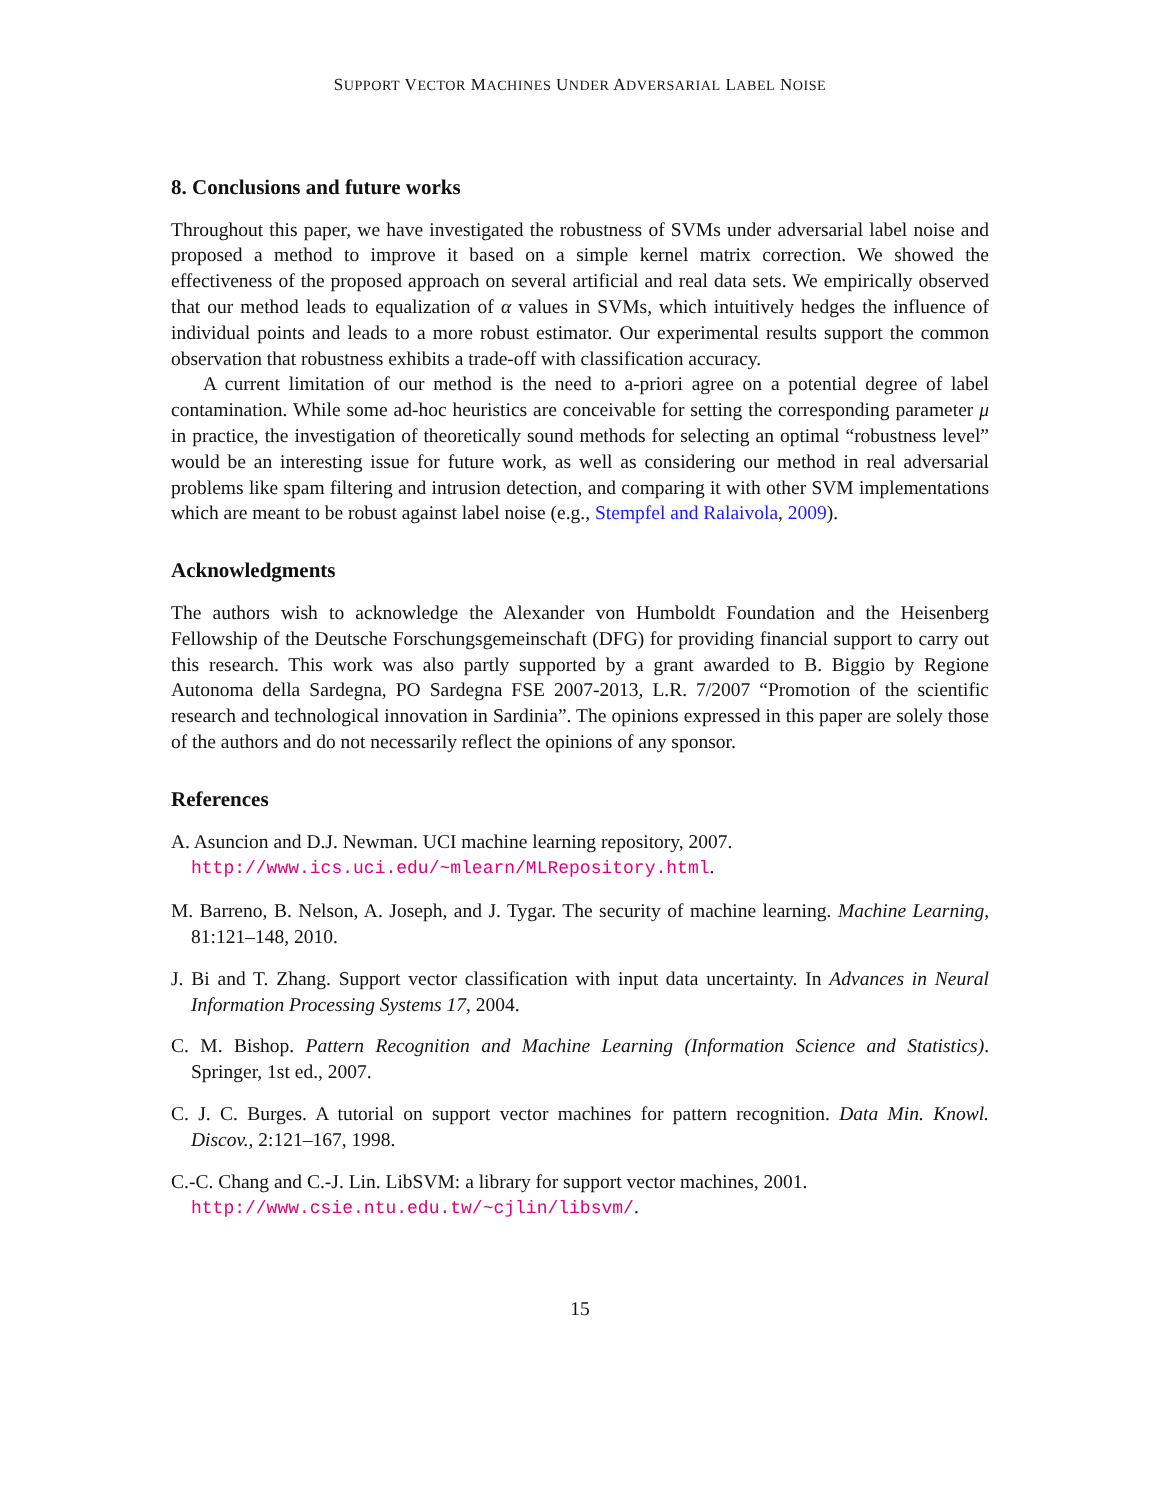SUPPORT VECTOR MACHINES UNDER ADVERSARIAL LABEL NOISE
8. Conclusions and future works
Throughout this paper, we have investigated the robustness of SVMs under adversarial label noise and proposed a method to improve it based on a simple kernel matrix correction. We showed the effectiveness of the proposed approach on several artificial and real data sets. We empirically observed that our method leads to equalization of α values in SVMs, which intuitively hedges the influence of individual points and leads to a more robust estimator. Our experimental results support the common observation that robustness exhibits a trade-off with classification accuracy.
A current limitation of our method is the need to a-priori agree on a potential degree of label contamination. While some ad-hoc heuristics are conceivable for setting the corresponding parameter μ in practice, the investigation of theoretically sound methods for selecting an optimal “robustness level” would be an interesting issue for future work, as well as considering our method in real adversarial problems like spam filtering and intrusion detection, and comparing it with other SVM implementations which are meant to be robust against label noise (e.g., Stempfel and Ralaivola, 2009).
Acknowledgments
The authors wish to acknowledge the Alexander von Humboldt Foundation and the Heisenberg Fellowship of the Deutsche Forschungsgemeinschaft (DFG) for providing financial support to carry out this research. This work was also partly supported by a grant awarded to B. Biggio by Regione Autonoma della Sardegna, PO Sardegna FSE 2007-2013, L.R. 7/2007 “Promotion of the scientific research and technological innovation in Sardinia”. The opinions expressed in this paper are solely those of the authors and do not necessarily reflect the opinions of any sponsor.
References
A. Asuncion and D.J. Newman. UCI machine learning repository, 2007.
http://www.ics.uci.edu/~mlearn/MLRepository.html.
M. Barreno, B. Nelson, A. Joseph, and J. Tygar. The security of machine learning. Machine Learning, 81:121–148, 2010.
J. Bi and T. Zhang. Support vector classification with input data uncertainty. In Advances in Neural Information Processing Systems 17, 2004.
C. M. Bishop. Pattern Recognition and Machine Learning (Information Science and Statistics). Springer, 1st ed., 2007.
C. J. C. Burges. A tutorial on support vector machines for pattern recognition. Data Min. Knowl. Discov., 2:121–167, 1998.
C.-C. Chang and C.-J. Lin. LibSVM: a library for support vector machines, 2001.
http://www.csie.ntu.edu.tw/~cjlin/libsvm/.
15